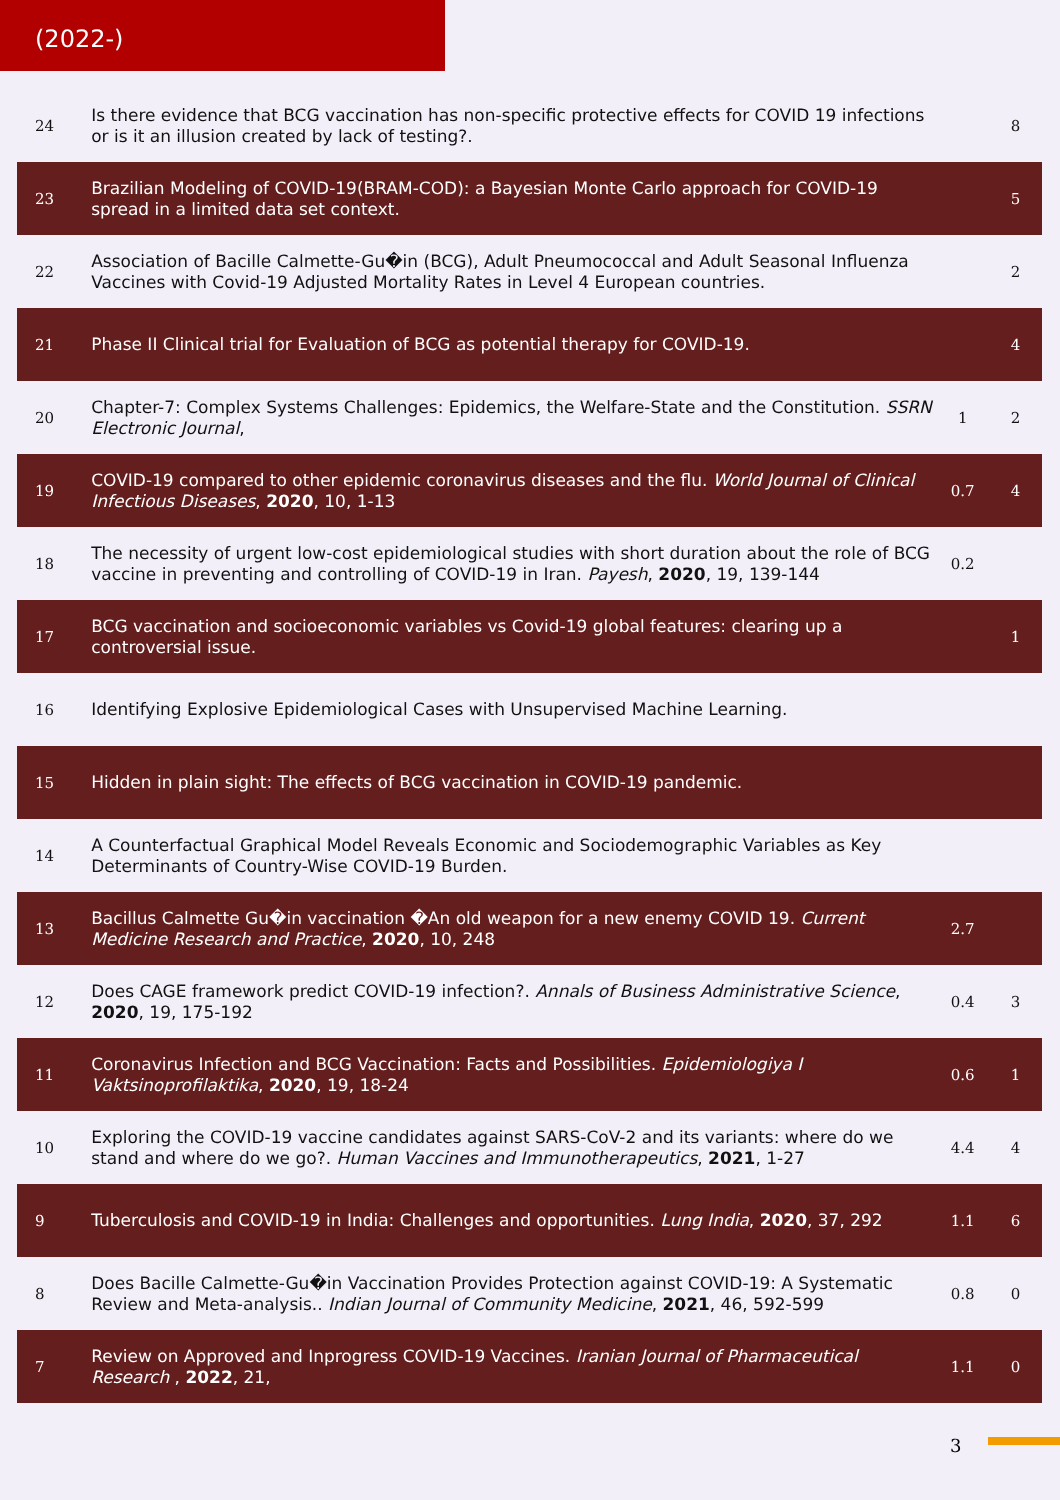(2022-)
| 24 | Is there evidence that BCG vaccination has non-specific protective effects for COVID 19 infections or is it an illusion created by lack of testing?. | | 8 |
| 23 | Brazilian Modeling of COVID-19(BRAM-COD): a Bayesian Monte Carlo approach for COVID-19 spread in a limited data set context. | | 5 |
| 22 | Association of Bacille Calmette-Gu�in (BCG), Adult Pneumococcal and Adult Seasonal Influenza Vaccines with Covid-19 Adjusted Mortality Rates in Level 4 European countries. | | 2 |
| 21 | Phase II Clinical trial for Evaluation of BCG as potential therapy for COVID-19. | | 4 |
| 20 | Chapter-7: Complex Systems Challenges: Epidemics, the Welfare-State and the Constitution. SSRN Electronic Journal , | 1 | 2 |
| 19 | COVID-19 compared to other epidemic coronavirus diseases and the flu. World Journal of Clinical Infectious Diseases , 2020 , 10, 1-13 | 0.7 | 4 |
| 18 | The necessity of urgent low-cost epidemiological studies with short duration about the role of BCG vaccine in preventing and controlling of COVID-19 in Iran. Payesh , 2020 , 19, 139-144 | 0.2 | |
| 17 | BCG vaccination and socioeconomic variables vs Covid-19 global features: clearing up a controversial issue. | | 1 |
| 16 | Identifying Explosive Epidemiological Cases with Unsupervised Machine Learning. | | |
| 15 | Hidden in plain sight: The effects of BCG vaccination in COVID-19 pandemic. | | |
| 14 | A Counterfactual Graphical Model Reveals Economic and Sociodemographic Variables as Key Determinants of Country-Wise COVID-19 Burden. | | |
| 13 | Bacillus Calmette Gu�in vaccination �An old weapon for a new enemy COVID 19. Current Medicine Research and Practice , 2020 , 10, 248 | 2.7 | |
| 12 | Does CAGE framework predict COVID-19 infection?. Annals of Business Administrative Science , 2020 , 19, 175-192 | 0.4 | 3 |
| 11 | Coronavirus Infection and BCG Vaccination: Facts and Possibilities. Epidemiologiya I Vaktsinoprofilaktika , 2020 , 19, 18-24 | 0.6 | 1 |
| 10 | Exploring the COVID-19 vaccine candidates against SARS-CoV-2 and its variants: where do we stand and where do we go?. Human Vaccines and Immunotherapeutics , 2021 , 1-27 | 4.4 | 4 |
| 9 | Tuberculosis and COVID-19 in India: Challenges and opportunities. Lung India , 2020 , 37, 292 | 1.1 | 6 |
| 8 | Does Bacille Calmette-Gu�in Vaccination Provides Protection against COVID-19: A Systematic Review and Meta-analysis.. Indian Journal of Community Medicine , 2021 , 46, 592-599 | 0.8 | 0 |
| 7 | Review on Approved and Inprogress COVID-19 Vaccines. Iranian Journal of Pharmaceutical Research , 2022 , 21, | 1.1 | 0 |
3